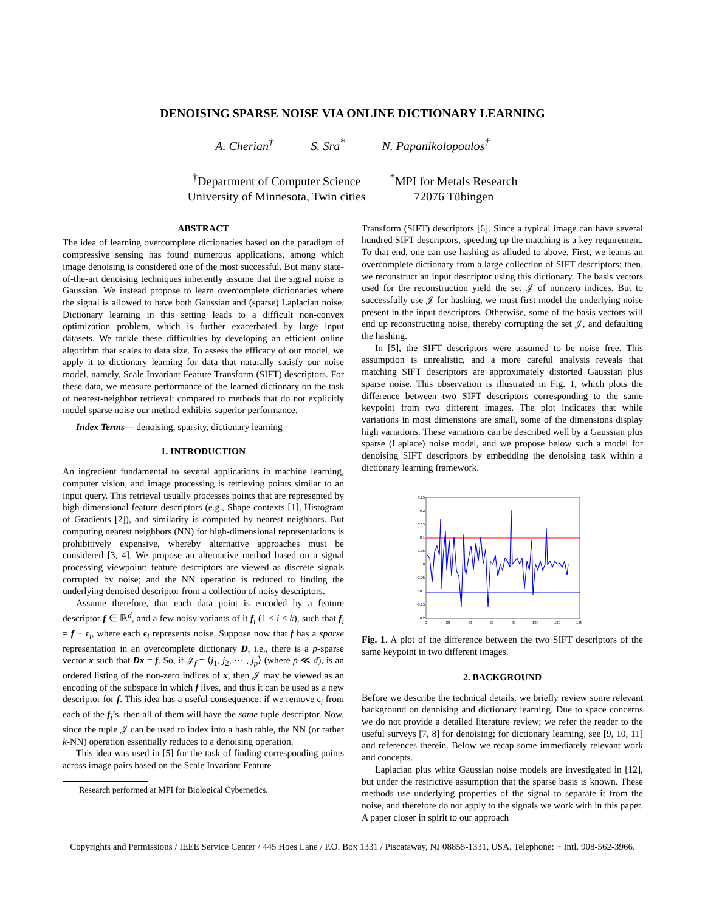DENOISING SPARSE NOISE VIA ONLINE DICTIONARY LEARNING
A. Cherian<sup>†</sup> S. Sra<sup>*</sup> N. Papanikolopoulos<sup>†</sup>
<sup>†</sup> Department of Computer Science
University of Minnesota, Twin cities
<sup>*</sup> MPI for Metals Research
72076 Tübingen
ABSTRACT
The idea of learning overcomplete dictionaries based on the paradigm of compressive sensing has found numerous applications, among which image denoising is considered one of the most successful. But many state-of-the-art denoising techniques inherently assume that the signal noise is Gaussian. We instead propose to learn overcomplete dictionaries where the signal is allowed to have both Gaussian and (sparse) Laplacian noise. Dictionary learning in this setting leads to a difficult non-convex optimization problem, which is further exacerbated by large input datasets. We tackle these difficulties by developing an efficient online algorithm that scales to data size. To assess the efficacy of our model, we apply it to dictionary learning for data that naturally satisfy our noise model, namely, Scale Invariant Feature Transform (SIFT) descriptors. For these data, we measure performance of the learned dictionary on the task of nearest-neighbor retrieval: compared to methods that do not explicitly model sparse noise our method exhibits superior performance.
Index Terms— denoising, sparsity, dictionary learning
1. INTRODUCTION
An ingredient fundamental to several applications in machine learning, computer vision, and image processing is retrieving points similar to an input query. This retrieval usually processes points that are represented by high-dimensional feature descriptors (e.g., Shape contexts [1], Histogram of Gradients [2]), and similarity is computed by nearest neighbors. But computing nearest neighbors (NN) for high-dimensional representations is prohibitively expensive, whereby alternative approaches must be considered [3, 4]. We propose an alternative method based on a signal processing viewpoint: feature descriptors are viewed as discrete signals corrupted by noise; and the NN operation is reduced to finding the underlying denoised descriptor from a collection of noisy descriptors.
Assume therefore, that each data point is encoded by a feature descriptor f ∈ ℝ<sup>d</sup>, and a few noisy variants of it f<sub>i</sub> (1 ≤ i ≤ k), such that f<sub>i</sub> = f + ϵ<sub>i</sub>, where each ϵ<sub>i</sub> represents noise. Suppose now that f has a sparse representation in an overcomplete dictionary D, i.e., there is a p-sparse vector x such that Dx = f. So, if 𝒥<sub>f</sub> = ⟨j<sub>1</sub>, j<sub>2</sub>, ⋯ , j<sub>p</sub>⟩ (where p ≪ d), is an ordered listing of the non-zero indices of x, then 𝒥 may be viewed as an encoding of the subspace in which f lives, and thus it can be used as a new descriptor for f. This idea has a useful consequence: if we remove ϵ<sub>i</sub> from each of the f<sub>i</sub>’s, then all of them will have the same tuple descriptor. Now, since the tuple 𝒥 can be used to index into a hash table, the NN (or rather k-NN) operation essentially reduces to a denoising operation.
This idea was used in [5] for the task of finding corresponding points across image pairs based on the Scale Invariant Feature
Research performed at MPI for Biological Cybernetics.
Transform (SIFT) descriptors [6]. Since a typical image can have several hundred SIFT descriptors, speeding up the matching is a key requirement. To that end, one can use hashing as alluded to above. First, we learns an overcomplete dictionary from a large collection of SIFT descriptors; then, we reconstruct an input descriptor using this dictionary. The basis vectors used for the reconstruction yield the set 𝒥 of nonzero indices. But to successfully use 𝒥 for hashing, we must first model the underlying noise present in the input descriptors. Otherwise, some of the basis vectors will end up reconstructing noise, thereby corrupting the set 𝒥, and defaulting the hashing.
In [5], the SIFT descriptors were assumed to be noise free. This assumption is unrealistic, and a more careful analysis reveals that matching SIFT descriptors are approximately distorted Gaussian plus sparse noise. This observation is illustrated in Fig. 1, which plots the difference between two SIFT descriptors corresponding to the same keypoint from two different images. The plot indicates that while variations in most dimensions are small, some of the dimensions display high variations. These variations can be described well by a Gaussian plus sparse (Laplace) noise model, and we propose below such a model for denoising SIFT descriptors by embedding the denoising task within a dictionary learning framework.
0.25
0.2
0.15
0.1
0.05
0
−0.05
−0.1
−0.15
−0.2
0
20
40
60
80
100
120
140
Fig. 1. A plot of the difference between the two SIFT descriptors of the same keypoint in two different images.
2. BACKGROUND
Before we describe the technical details, we briefly review some relevant background on denoising and dictionary learning. Due to space concerns we do not provide a detailed literature review; we refer the reader to the useful surveys [7, 8] for denoising; for dictionary learning, see [9, 10, 11] and references therein. Below we recap some immediately relevant work and concepts.
Laplacian plus white Gaussian noise models are investigated in [12], but under the restrictive assumption that the sparse basis is known. These methods use underlying properties of the signal to separate it from the noise, and therefore do not apply to the signals we work with in this paper. A paper closer in spirit to our approach
Copyrights and Permissions / IEEE Service Center / 445 Hoes Lane / P.O. Box 1331 / Piscataway, NJ 08855-1331, USA. Telephone: + Intl. 908-562-3966.